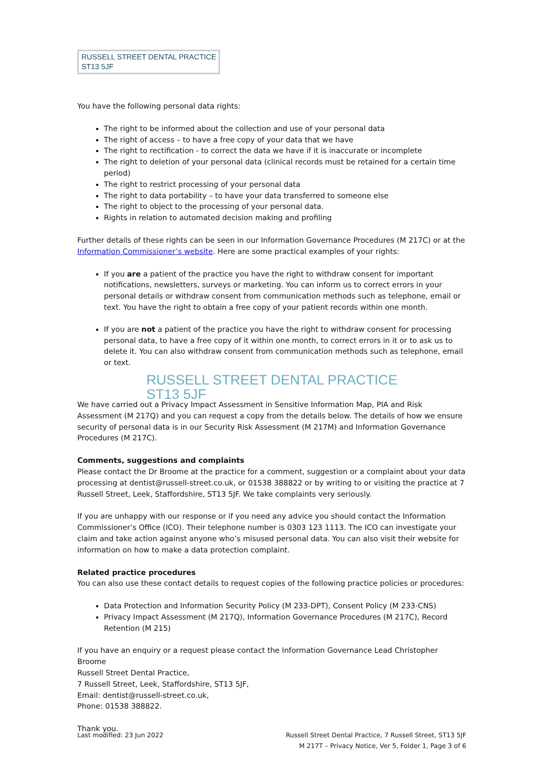RUSSELL STREET DENTAL PRACTICE
ST13 5JF
You have the following personal data rights:
The right to be informed about the collection and use of your personal data
The right of access – to have a free copy of your data that we have
The right to rectification - to correct the data we have if it is inaccurate or incomplete
The right to deletion of your personal data (clinical records must be retained for a certain time period)
The right to restrict processing of your personal data
The right to data portability – to have your data transferred to someone else
The right to object to the processing of your personal data.
Rights in relation to automated decision making and profiling
Further details of these rights can be seen in our Information Governance Procedures (M 217C) or at the Information Commissioner’s website. Here are some practical examples of your rights:
If you are a patient of the practice you have the right to withdraw consent for important notifications, newsletters, surveys or marketing. You can inform us to correct errors in your personal details or withdraw consent from communication methods such as telephone, email or text. You have the right to obtain a free copy of your patient records within one month.
If you are not a patient of the practice you have the right to withdraw consent for processing personal data, to have a free copy of it within one month, to correct errors in it or to ask us to delete it. You can also withdraw consent from communication methods such as telephone, email or text.
RUSSELL STREET DENTAL PRACTICE
ST13 5JF
We have carried out a Privacy Impact Assessment in Sensitive Information Map, PIA and Risk Assessment (M 217Q) and you can request a copy from the details below. The details of how we ensure security of personal data is in our Security Risk Assessment (M 217M) and Information Governance Procedures (M 217C).
Comments, suggestions and complaints
Please contact the Dr Broome at the practice for a comment, suggestion or a complaint about your data processing at dentist@russell-street.co.uk, or 01538 388822 or by writing to or visiting the practice at 7 Russell Street, Leek, Staffordshire, ST13 5JF. We take complaints very seriously.
If you are unhappy with our response or if you need any advice you should contact the Information Commissioner’s Office (ICO). Their telephone number is 0303 123 1113. The ICO can investigate your claim and take action against anyone who’s misused personal data. You can also visit their website for information on how to make a data protection complaint.
Related practice procedures
You can also use these contact details to request copies of the following practice policies or procedures:
Data Protection and Information Security Policy (M 233-DPT), Consent Policy (M 233-CNS)
Privacy Impact Assessment (M 217Q), Information Governance Procedures (M 217C), Record Retention (M 215)
If you have an enquiry or a request please contact the Information Governance Lead Christopher Broome
Russell Street Dental Practice,
7 Russell Street, Leek, Staffordshire, ST13 5JF,
Email: dentist@russell-street.co.uk,
Phone: 01538 388822.
Thank you.
Last modified: 23 Jun 2022 Russell Street Dental Practice, 7 Russell Street, ST13 5JF
M 217T – Privacy Notice, Ver 5, Folder 1, Page 3 of 6